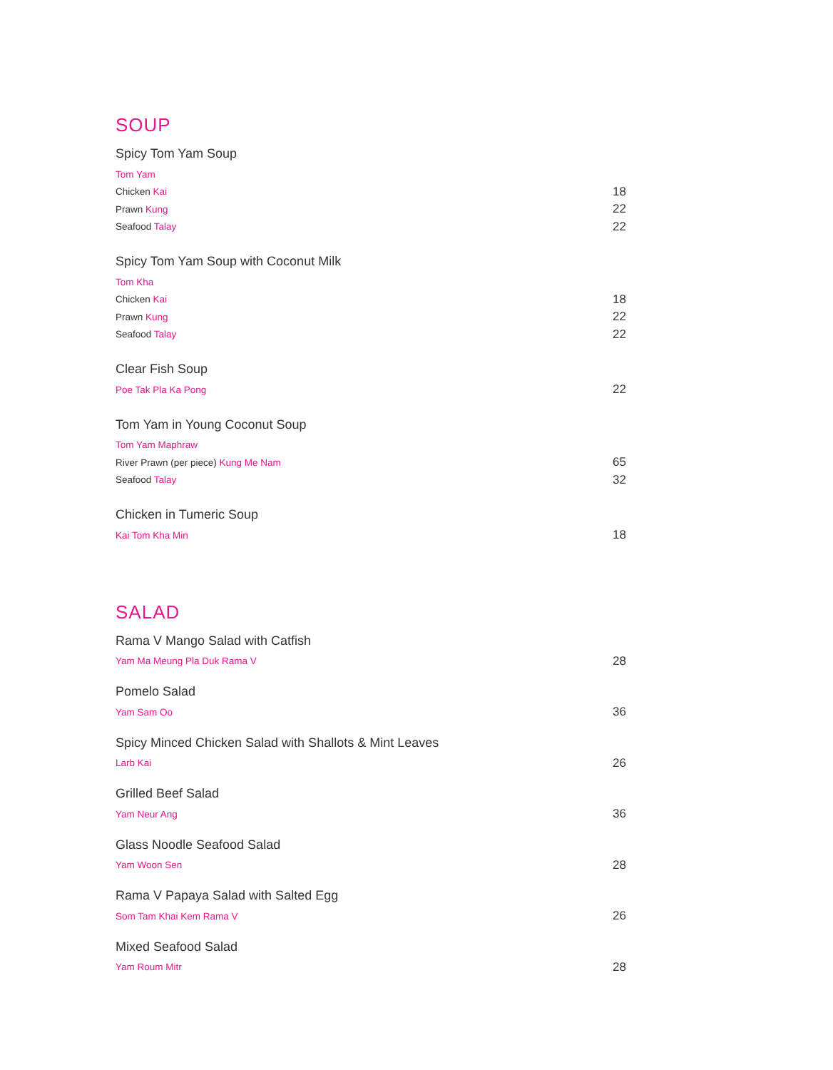SOUP
Spicy Tom Yam Soup
Tom Yam
Chicken Kai 18
Prawn Kung 22
Seafood Talay 22
Spicy Tom Yam Soup with Coconut Milk
Tom Kha
Chicken Kai 18
Prawn Kung 22
Seafood Talay 22
Clear Fish Soup
Poe Tak Pla Ka Pong 22
Tom Yam in Young Coconut Soup
Tom Yam Maphraw
River Prawn (per piece) Kung Me Nam 65
Seafood Talay 32
Chicken in Tumeric Soup
Kai Tom Kha Min 18
SALAD
Rama V Mango Salad with Catfish
Yam Ma Meung Pla Duk Rama V 28
Pomelo Salad
Yam Sam Oo 36
Spicy Minced Chicken Salad with Shallots & Mint Leaves
Larb Kai 26
Grilled Beef Salad
Yam Neur Ang 36
Glass Noodle Seafood Salad
Yam Woon Sen 28
Rama V Papaya Salad with Salted Egg
Som Tam Khai Kem Rama V 26
Mixed Seafood Salad
Yam Roum Mitr 28